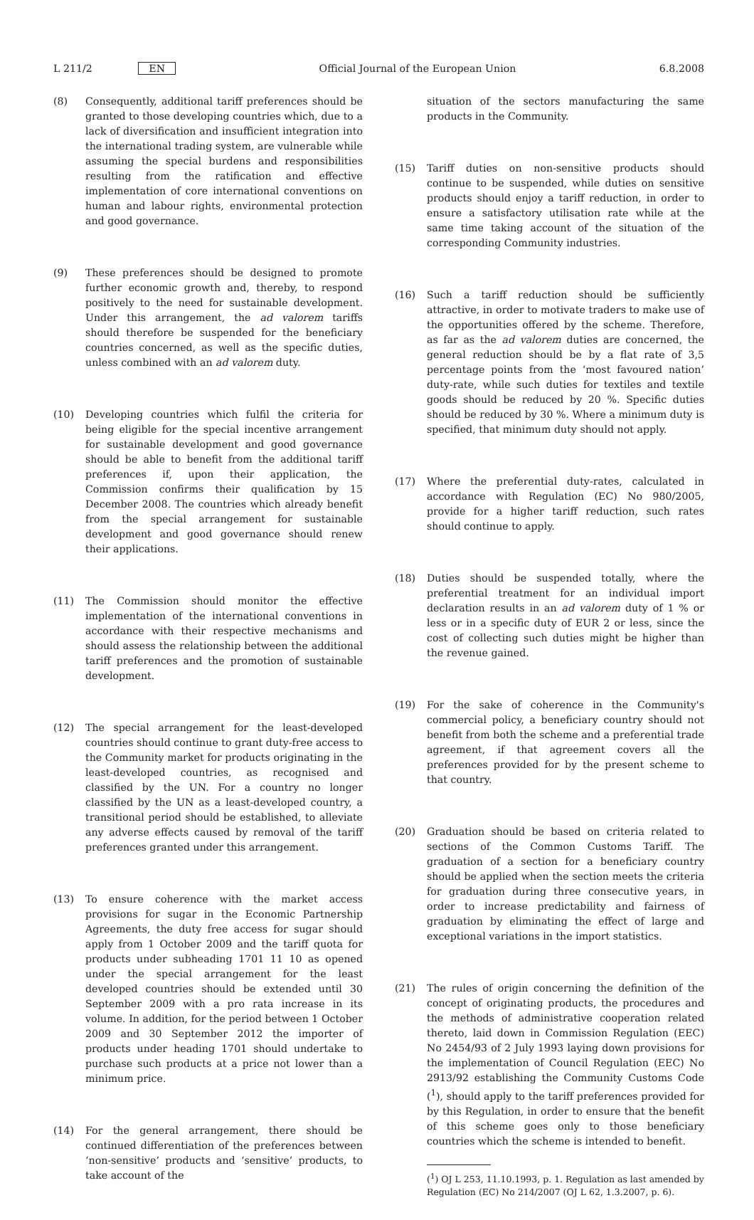L 211/2 EN Official Journal of the European Union 6.8.2008
(8) Consequently, additional tariff preferences should be granted to those developing countries which, due to a lack of diversification and insufficient integration into the international trading system, are vulnerable while assuming the special burdens and responsibilities resulting from the ratification and effective implementation of core international conventions on human and labour rights, environmental protection and good governance.
(9) These preferences should be designed to promote further economic growth and, thereby, to respond positively to the need for sustainable development. Under this arrangement, the ad valorem tariffs should therefore be suspended for the beneficiary countries concerned, as well as the specific duties, unless combined with an ad valorem duty.
(10) Developing countries which fulfil the criteria for being eligible for the special incentive arrangement for sustainable development and good governance should be able to benefit from the additional tariff preferences if, upon their application, the Commission confirms their qualification by 15 December 2008. The countries which already benefit from the special arrangement for sustainable development and good governance should renew their applications.
(11) The Commission should monitor the effective implementation of the international conventions in accordance with their respective mechanisms and should assess the relationship between the additional tariff preferences and the promotion of sustainable development.
(12) The special arrangement for the least-developed countries should continue to grant duty-free access to the Community market for products originating in the least-developed countries, as recognised and classified by the UN. For a country no longer classified by the UN as a least-developed country, a transitional period should be established, to alleviate any adverse effects caused by removal of the tariff preferences granted under this arrangement.
(13) To ensure coherence with the market access provisions for sugar in the Economic Partnership Agreements, the duty free access for sugar should apply from 1 October 2009 and the tariff quota for products under subheading 1701 11 10 as opened under the special arrangement for the least developed countries should be extended until 30 September 2009 with a pro rata increase in its volume. In addition, for the period between 1 October 2009 and 30 September 2012 the importer of products under heading 1701 should undertake to purchase such products at a price not lower than a minimum price.
(14) For the general arrangement, there should be continued differentiation of the preferences between ‘non-sensitive’ products and ‘sensitive’ products, to take account of the
situation of the sectors manufacturing the same products in the Community.
(15) Tariff duties on non-sensitive products should continue to be suspended, while duties on sensitive products should enjoy a tariff reduction, in order to ensure a satisfactory utilisation rate while at the same time taking account of the situation of the corresponding Community industries.
(16) Such a tariff reduction should be sufficiently attractive, in order to motivate traders to make use of the opportunities offered by the scheme. Therefore, as far as the ad valorem duties are concerned, the general reduction should be by a flat rate of 3,5 percentage points from the ‘most favoured nation’ duty-rate, while such duties for textiles and textile goods should be reduced by 20 %. Specific duties should be reduced by 30 %. Where a minimum duty is specified, that minimum duty should not apply.
(17) Where the preferential duty-rates, calculated in accordance with Regulation (EC) No 980/2005, provide for a higher tariff reduction, such rates should continue to apply.
(18) Duties should be suspended totally, where the preferential treatment for an individual import declaration results in an ad valorem duty of 1 % or less or in a specific duty of EUR 2 or less, since the cost of collecting such duties might be higher than the revenue gained.
(19) For the sake of coherence in the Community's commercial policy, a beneficiary country should not benefit from both the scheme and a preferential trade agreement, if that agreement covers all the preferences provided for by the present scheme to that country.
(20) Graduation should be based on criteria related to sections of the Common Customs Tariff. The graduation of a section for a beneficiary country should be applied when the section meets the criteria for graduation during three consecutive years, in order to increase predictability and fairness of graduation by eliminating the effect of large and exceptional variations in the import statistics.
(21) The rules of origin concerning the definition of the concept of originating products, the procedures and the methods of administrative cooperation related thereto, laid down in Commission Regulation (EEC) No 2454/93 of 2 July 1993 laying down provisions for the implementation of Council Regulation (EEC) No 2913/92 establishing the Community Customs Code (<sup>1</sup>), should apply to the tariff preferences provided for by this Regulation, in order to ensure that the benefit of this scheme goes only to those beneficiary countries which the scheme is intended to benefit.
(<sup>1</sup>) OJ L 253, 11.10.1993, p. 1. Regulation as last amended by Regulation (EC) No 214/2007 (OJ L 62, 1.3.2007, p. 6).